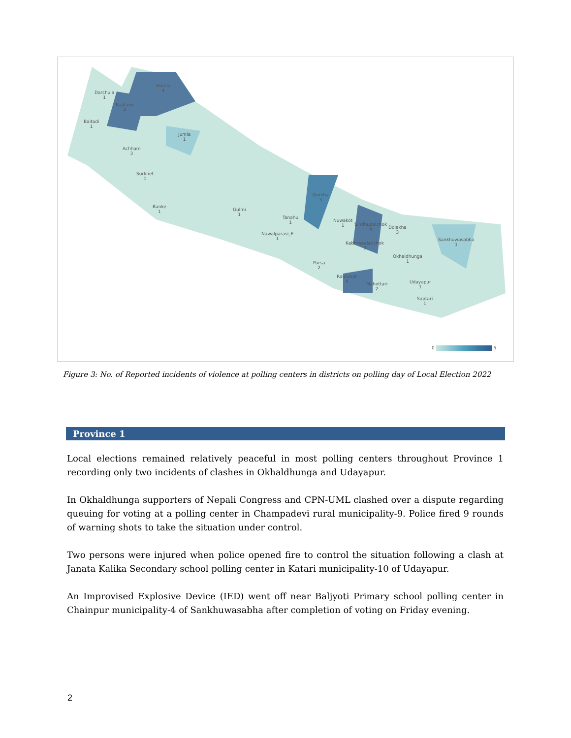Darchula
1
Humla
4
Bajhang
4
Baitadi
1
Jumla
1
Achham
3
Surkhet
1
Banke
1
Gulmi
1
Tanahu
1
Nawalparasi_E
1
Gorkha
3
Nuwakot
1
Sindhupalchok
4
Dolakha
3
Kabhrepalanchok
3
Sankhuwasabha
1
Okhaldhunga
1
Parsa
2
Rautahat
4
Mahottari
2
Udayapur
1
Saptari
1
0 5
Figure 3: No. of Reported incidents of violence at polling centers in districts on polling day of Local Election 2022
Province 1
Local elections remained relatively peaceful in most polling centers throughout Province 1 recording only two incidents of clashes in Okhaldhunga and Udayapur.
In Okhaldhunga supporters of Nepali Congress and CPN-UML clashed over a dispute regarding queuing for voting at a polling center in Champadevi rural municipality-9. Police fired 9 rounds of warning shots to take the situation under control.
Two persons were injured when police opened fire to control the situation following a clash at Janata Kalika Secondary school polling center in Katari municipality-10 of Udayapur.
An Improvised Explosive Device (IED) went off near Baljyoti Primary school polling center in Chainpur municipality-4 of Sankhuwasabha after completion of voting on Friday evening.
2